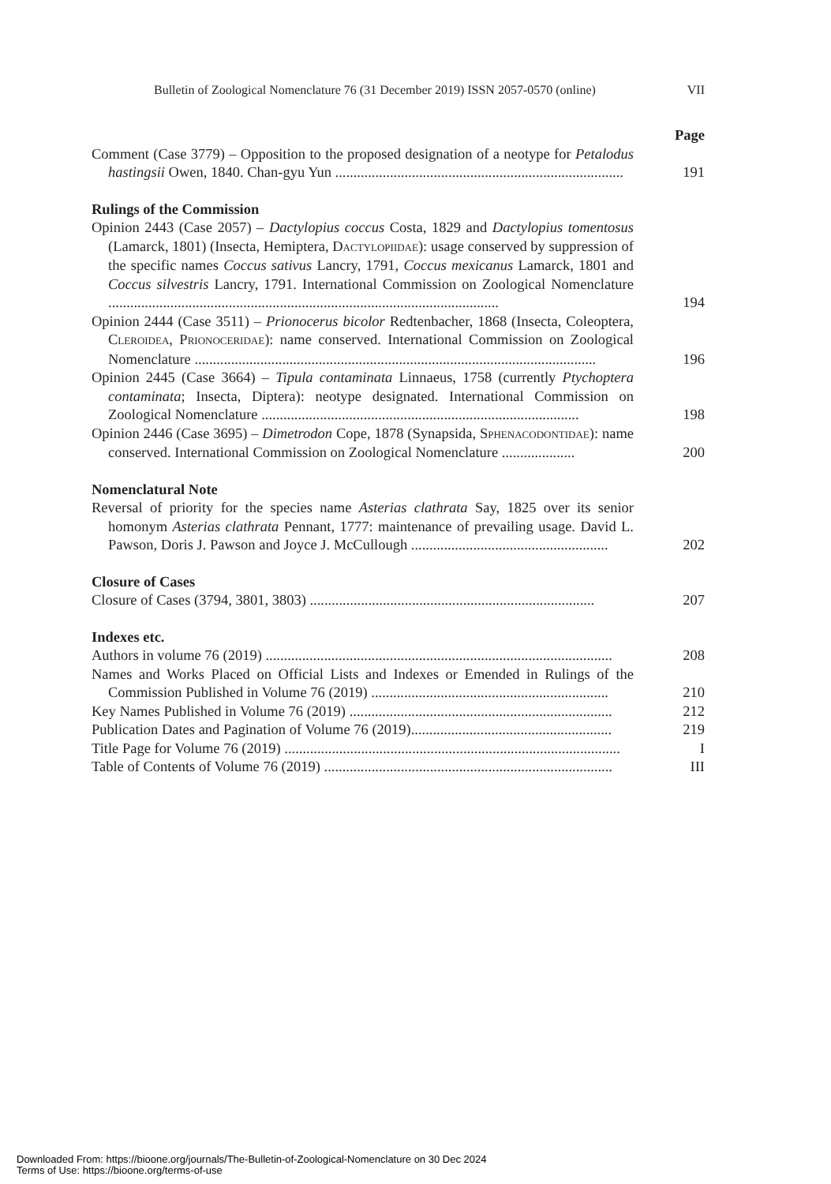Bulletin of Zoological Nomenclature 76 (31 December 2019) ISSN 2057-0570 (online) VII
Page
Comment (Case 3779) – Opposition to the proposed designation of a neotype for Petalodus hastingsii Owen, 1840. Chan-gyu Yun ...............................................................................
191
Rulings of the Commission
Opinion 2443 (Case 2057) – Dactylopius coccus Costa, 1829 and Dactylopius tomentosus (Lamarck, 1801) (Insecta, Hemiptera, DACTYLOPIIDAE): usage conserved by suppression of the specific names Coccus sativus Lancry, 1791, Coccus mexicanus Lamarck, 1801 and Coccus silvestris Lancry, 1791. International Commission on Zoological Nomenclature ...........................................................................................................
194
Opinion 2444 (Case 3511) – Prionocerus bicolor Redtenbacher, 1868 (Insecta, Coleoptera, CLEROIDEA, PRIONOCERIDAE): name conserved. International Commission on Zoological Nomenclature ..............................................................................................................
196
Opinion 2445 (Case 3664) – Tipula contaminata Linnaeus, 1758 (currently Ptychoptera contaminata; Insecta, Diptera): neotype designated. International Commission on Zoological Nomenclature .......................................................................................
198
Opinion 2446 (Case 3695) – Dimetrodon Cope, 1878 (Synapsida, SPHENACODONTIDAE): name conserved. International Commission on Zoological Nomenclature ....................
200
Nomenclatural Note
Reversal of priority for the species name Asterias clathrata Say, 1825 over its senior homonym Asterias clathrata Pennant, 1777: maintenance of prevailing usage. David L. Pawson, Doris J. Pawson and Joyce J. McCullough ......................................................
202
Closure of Cases
Closure of Cases (3794, 3801, 3803) ..............................................................................
207
Indexes etc.
Authors in volume 76 (2019) ...............................................................................................
208
Names and Works Placed on Official Lists and Indexes or Emended in Rulings of the Commission Published in Volume 76 (2019) .................................................................
210
Key Names Published in Volume 76 (2019) ........................................................................
212
Publication Dates and Pagination of Volume 76 (2019).......................................................
219
Title Page for Volume 76 (2019) ............................................................................................
I
Table of Contents of Volume 76 (2019) ...............................................................................
III
Downloaded From: https://bioone.org/journals/The-Bulletin-of-Zoological-Nomenclature on 30 Dec 2024
Terms of Use: https://bioone.org/terms-of-use